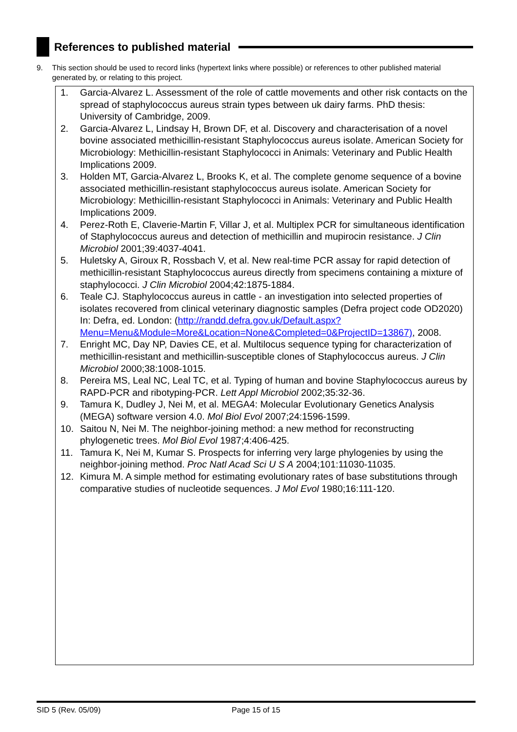References to published material
9. This section should be used to record links (hypertext links where possible) or references to other published material generated by, or relating to this project.
1. Garcia-Alvarez L. Assessment of the role of cattle movements and other risk contacts on the spread of staphylococcus aureus strain types between uk dairy farms. PhD thesis: University of Cambridge, 2009.
2. Garcia-Alvarez L, Lindsay H, Brown DF, et al. Discovery and characterisation of a novel bovine associated methicillin-resistant Staphylococcus aureus isolate. American Society for Microbiology: Methicillin-resistant Staphylococci in Animals: Veterinary and Public Health Implications 2009.
3. Holden MT, Garcia-Alvarez L, Brooks K, et al. The complete genome sequence of a bovine associated methicillin-resistant staphylococcus aureus isolate. American Society for Microbiology: Methicillin-resistant Staphylococci in Animals: Veterinary and Public Health Implications 2009.
4. Perez-Roth E, Claverie-Martin F, Villar J, et al. Multiplex PCR for simultaneous identification of Staphylococcus aureus and detection of methicillin and mupirocin resistance. J Clin Microbiol 2001;39:4037-4041.
5. Huletsky A, Giroux R, Rossbach V, et al. New real-time PCR assay for rapid detection of methicillin-resistant Staphylococcus aureus directly from specimens containing a mixture of staphylococci. J Clin Microbiol 2004;42:1875-1884.
6. Teale CJ. Staphylococcus aureus in cattle - an investigation into selected properties of isolates recovered from clinical veterinary diagnostic samples (Defra project code OD2020) In: Defra, ed. London: (http://randd.defra.gov.uk/Default.aspx?Menu=Menu&Module=More&Location=None&Completed=0&ProjectID=13867), 2008.
7. Enright MC, Day NP, Davies CE, et al. Multilocus sequence typing for characterization of methicillin-resistant and methicillin-susceptible clones of Staphylococcus aureus. J Clin Microbiol 2000;38:1008-1015.
8. Pereira MS, Leal NC, Leal TC, et al. Typing of human and bovine Staphylococcus aureus by RAPD-PCR and ribotyping-PCR. Lett Appl Microbiol 2002;35:32-36.
9. Tamura K, Dudley J, Nei M, et al. MEGA4: Molecular Evolutionary Genetics Analysis (MEGA) software version 4.0. Mol Biol Evol 2007;24:1596-1599.
10. Saitou N, Nei M. The neighbor-joining method: a new method for reconstructing phylogenetic trees. Mol Biol Evol 1987;4:406-425.
11. Tamura K, Nei M, Kumar S. Prospects for inferring very large phylogenies by using the neighbor-joining method. Proc Natl Acad Sci U S A 2004;101:11030-11035.
12. Kimura M. A simple method for estimating evolutionary rates of base substitutions through comparative studies of nucleotide sequences. J Mol Evol 1980;16:111-120.
SID 5 (Rev. 05/09) Page 15 of 15